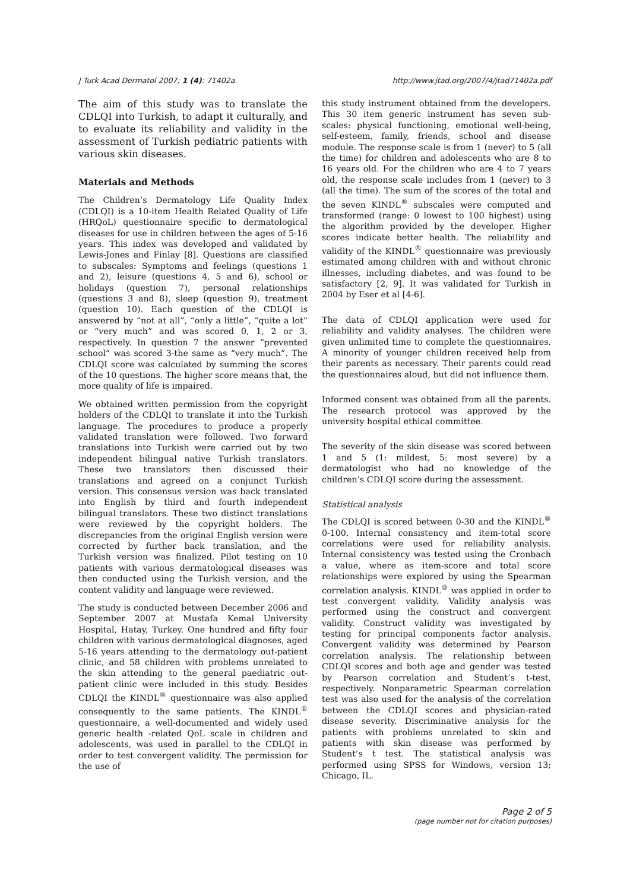J Turk Acad Dermatol 2007; 1 (4): 71402a. http://www.jtad.org/2007/4/jtad71402a.pdf
The aim of this study was to translate the CDLQI into Turkish, to adapt it culturally, and to evaluate its reliability and validity in the assessment of Turkish pediatric patients with various skin diseases.
Materials and Methods
The Children’s Dermatology Life Quality Index (CDLQI) is a 10-item Health Related Quality of Life (HRQoL) questionnaire specific to dermatological diseases for use in children between the ages of 5-16 years. This index was developed and validated by Lewis-Jones and Finlay [8]. Questions are classified to subscales: Symptoms and feelings (questions 1 and 2), leisure (questions 4, 5 and 6), school or holidays (question 7), personal relationships (questions 3 and 8), sleep (question 9), treatment (question 10). Each question of the CDLQI is answered by “not at all”, “only a little”, “quite a lot” or “very much” and was scored 0, 1, 2 or 3, respectively. In question 7 the answer “prevented school” was scored 3-the same as “very much”. The CDLQI score was calculated by summing the scores of the 10 questions. The higher score means that, the more quality of life is impaired.
We obtained written permission from the copyright holders of the CDLQI to translate it into the Turkish language. The procedures to produce a properly validated translation were followed. Two forward translations into Turkish were carried out by two independent bilingual native Turkish translators. These two translators then discussed their translations and agreed on a conjunct Turkish version. This consensus version was back translated into English by third and fourth independent bilingual translators. These two distinct translations were reviewed by the copyright holders. The discrepancies from the original English version were corrected by further back translation, and the Turkish version was finalized. Pilot testing on 10 patients with various dermatological diseases was then conducted using the Turkish version, and the content validity and language were reviewed.
The study is conducted between December 2006 and September 2007 at Mustafa Kemal University Hospital, Hatay, Turkey. One hundred and fifty four children with various dermatological diagnoses, aged 5-16 years attending to the dermatology out-patient clinic, and 58 children with problems unrelated to the skin attending to the general paediatric out-patient clinic were included in this study. Besides CDLQI the KINDL<sup>®</sup> questionnaire was also applied consequently to the same patients. The KINDL<sup>®</sup> questionnaire, a well-documented and widely used generic health -related QoL scale in children and adolescents, was used in parallel to the CDLQI in order to test convergent validity. The permission for the use of
this study instrument obtained from the developers. This 30 item generic instrument has seven sub-scales: physical functioning, emotional well-being, self-esteem, family, friends, school and disease module. The response scale is from 1 (never) to 5 (all the time) for children and adolescents who are 8 to 16 years old. For the children who are 4 to 7 years old, the response scale includes from 1 (never) to 3 (all the time). The sum of the scores of the total and the seven KINDL<sup>®</sup> subscales were computed and transformed (range: 0 lowest to 100 highest) using the algorithm provided by the developer. Higher scores indicate better health. The reliability and validity of the KINDL<sup>®</sup> questionnaire was previously estimated among children with and without chronic illnesses, including diabetes, and was found to be satisfactory [2, 9]. It was validated for Turkish in 2004 by Eser et al [4-6].
The data of CDLQI application were used for reliability and validity analyses. The children were given unlimited time to complete the questionnaires. A minority of younger children received help from their parents as necessary. Their parents could read the questionnaires aloud, but did not influence them.
Informed consent was obtained from all the parents. The research protocol was approved by the university hospital ethical committee.
The severity of the skin disease was scored between 1 and 5 (1: mildest, 5: most severe) by a dermatologist who had no knowledge of the children’s CDLQI score during the assessment.
Statistical analysis
The CDLQI is scored between 0-30 and the KINDL<sup>®</sup> 0-100. Internal consistency and item-total score correlations were used for reliability analysis. Internal consistency was tested using the Cronbach a value, where as item-score and total score relationships were explored by using the Spearman correlation analysis. KINDL<sup>®</sup> was applied in order to test convergent validity. Validity analysis was performed using the construct and convergent validity. Construct validity was investigated by testing for principal components factor analysis. Convergent validity was determined by Pearson correlation analysis. The relationship between CDLQI scores and both age and gender was tested by Pearson correlation and Student’s t-test, respectively. Nonparametric Spearman correlation test was also used for the analysis of the correlation between the CDLQI scores and physician-rated disease severity. Discriminative analysis for the patients with problems unrelated to skin and patients with skin disease was performed by Student’s t test. The statistical analysis was performed using SPSS for Windows, version 13; Chicago, IL.
Page 2 of 5
(page number not for citation purposes)